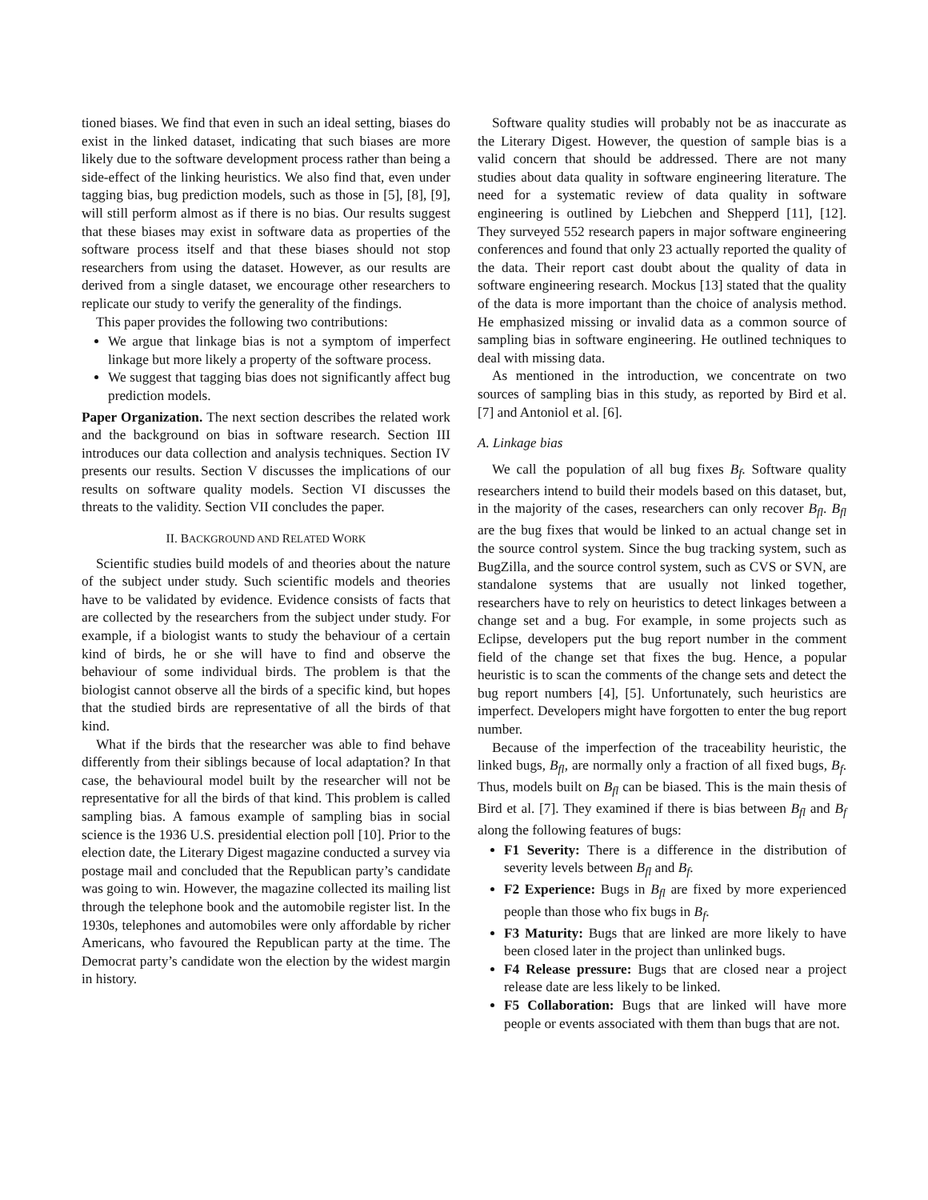tioned biases. We find that even in such an ideal setting, biases do exist in the linked dataset, indicating that such biases are more likely due to the software development process rather than being a side-effect of the linking heuristics. We also find that, even under tagging bias, bug prediction models, such as those in [5], [8], [9], will still perform almost as if there is no bias. Our results suggest that these biases may exist in software data as properties of the software process itself and that these biases should not stop researchers from using the dataset. However, as our results are derived from a single dataset, we encourage other researchers to replicate our study to verify the generality of the findings.
This paper provides the following two contributions:
We argue that linkage bias is not a symptom of imperfect linkage but more likely a property of the software process.
We suggest that tagging bias does not significantly affect bug prediction models.
Paper Organization. The next section describes the related work and the background on bias in software research. Section III introduces our data collection and analysis techniques. Section IV presents our results. Section V discusses the implications of our results on software quality models. Section VI discusses the threats to the validity. Section VII concludes the paper.
II. BACKGROUND AND RELATED WORK
Scientific studies build models of and theories about the nature of the subject under study. Such scientific models and theories have to be validated by evidence. Evidence consists of facts that are collected by the researchers from the subject under study. For example, if a biologist wants to study the behaviour of a certain kind of birds, he or she will have to find and observe the behaviour of some individual birds. The problem is that the biologist cannot observe all the birds of a specific kind, but hopes that the studied birds are representative of all the birds of that kind.
What if the birds that the researcher was able to find behave differently from their siblings because of local adaptation? In that case, the behavioural model built by the researcher will not be representative for all the birds of that kind. This problem is called sampling bias. A famous example of sampling bias in social science is the 1936 U.S. presidential election poll [10]. Prior to the election date, the Literary Digest magazine conducted a survey via postage mail and concluded that the Republican party’s candidate was going to win. However, the magazine collected its mailing list through the telephone book and the automobile register list. In the 1930s, telephones and automobiles were only affordable by richer Americans, who favoured the Republican party at the time. The Democrat party’s candidate won the election by the widest margin in history.
Software quality studies will probably not be as inaccurate as the Literary Digest. However, the question of sample bias is a valid concern that should be addressed. There are not many studies about data quality in software engineering literature. The need for a systematic review of data quality in software engineering is outlined by Liebchen and Shepperd [11], [12]. They surveyed 552 research papers in major software engineering conferences and found that only 23 actually reported the quality of the data. Their report cast doubt about the quality of data in software engineering research. Mockus [13] stated that the quality of the data is more important than the choice of analysis method. He emphasized missing or invalid data as a common source of sampling bias in software engineering. He outlined techniques to deal with missing data.
As mentioned in the introduction, we concentrate on two sources of sampling bias in this study, as reported by Bird et al. [7] and Antoniol et al. [6].
A. Linkage bias
We call the population of all bug fixes B<sub>f</sub>. Software quality researchers intend to build their models based on this dataset, but, in the majority of the cases, researchers can only recover B<sub>fl</sub>. B<sub>fl</sub> are the bug fixes that would be linked to an actual change set in the source control system. Since the bug tracking system, such as BugZilla, and the source control system, such as CVS or SVN, are standalone systems that are usually not linked together, researchers have to rely on heuristics to detect linkages between a change set and a bug. For example, in some projects such as Eclipse, developers put the bug report number in the comment field of the change set that fixes the bug. Hence, a popular heuristic is to scan the comments of the change sets and detect the bug report numbers [4], [5]. Unfortunately, such heuristics are imperfect. Developers might have forgotten to enter the bug report number.
Because of the imperfection of the traceability heuristic, the linked bugs, B<sub>fl</sub>, are normally only a fraction of all fixed bugs, B<sub>f</sub>. Thus, models built on B<sub>fl</sub> can be biased. This is the main thesis of Bird et al. [7]. They examined if there is bias between B<sub>fl</sub> and B<sub>f</sub> along the following features of bugs:
F1 Severity: There is a difference in the distribution of severity levels between B<sub>fl</sub> and B<sub>f</sub>.
F2 Experience: Bugs in B<sub>fl</sub> are fixed by more experienced people than those who fix bugs in B<sub>f</sub>.
F3 Maturity: Bugs that are linked are more likely to have been closed later in the project than unlinked bugs.
F4 Release pressure: Bugs that are closed near a project release date are less likely to be linked.
F5 Collaboration: Bugs that are linked will have more people or events associated with them than bugs that are not.